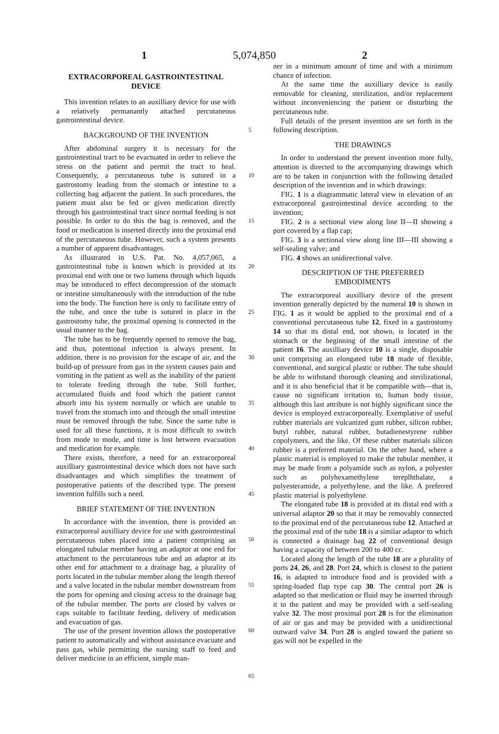1 5,074,850 2
EXTRACORPOREAL GASTROINTESTINAL DEVICE
This invention relates to an auxilliary device for use with a relatively permanantly attached percutaneous gastrointestinal device.
BACKGROUND OF THE INVENTION
After abdominal surgery it is necessary for the gastrointestinal tract to be evactuated in order to relieve the stress on the patient and permit the tract to heal. Consequently, a percutaneous tube is sutured in a gastrostomy leading from the stomach or intestine to a collecting bag adjacent the patient. In such procedures, the patient must also be fed or given medication directly through his gastrointestinal tract since normal feeding is not possible. In order to do this the bag is removed, and the food or medication is inserted directly into the proximal end of the percutaneous tube. However, such a system presents a number of apparent disadvantages.
As illustrated in U.S. Pat. No. 4,057,065, a gastrointestinal tube is known which is provided at its proximal end with one or two lumens through which liquids may be introduced to effect decompression of the stomach or intestine simultaneously with the introduction of the tube into the body. The function here is only to facilitate entry of the tube, and once the tube is sutured in place in the gastrostomy tube, the proximal opening is connected in the usual manner to the bag.
The tube has to be frequently opened to remove the bag, and thus, potentional infection is always present. In addition, there is no provision for the escape of air, and the build-up of pressure from gas in the system causes pain and vomiting in the patient as well as the inability of the patient to tolerate feeding through the tube. Still further, accumulated fluids and food which the patient cannot absorb into his system normally or which are unable to travel from the stomach into and through the small intestine must be removed through the tube. Since the same tube is used for all these functions, it is most difficult to switch from mode to mode, and time is lost between evacuation and medication for example.
There exists, therefore, a need for an extracorporeal auxilliary gastrointestinal device which does not have such disadvantages and which simplifies the treatment of postoperative patients of the described type. The present invention fulfills such a need.
BRIEF STATEMENT OF THE INVENTION
In accordance with the invention, there is provided an extracorporeal auxilliary device for use with gastrointestinal percutaneous tubes placed into a patient comprising an elongated tubular member having an adaptor at one end for attachment to the percutaneous tube and an adaptor at its other end for attachment to a drainage bag, a plurality of ports located in the tubular member along the length thereof and a valve located in the tubular member downstream from the ports for opening and closing access to the drainage bag of the tubular member. The ports are closed by valves or caps suitable to facilitate feeding, delivery of medication and evacuation of gas.
The use of the present invention allows the postoperative patient to automatically and without assistance evacuate and pass gas, while permitting the nursing staff to feed and deliver medicine in an efficient, simple man-
5
10
15
20
25
30
35
40
45
50
55
60
65
ner in a minimum amount of time and with a minimum chance of infection.
At the same time the auxilliary device is easily removable for cleaning, sterilization, and/or replacement without inconveniencing the patient or disturbing the percutaneous tube.
Full details of the present invention are set forth in the following description.
THE DRAWINGS
In order to understand the present invention more fully, attention is directed to the accompanying drawings which are to be taken in conjunction with the following detailed description of the invention and in which drawings:
FIG. 1 is a diagrammatic lateral view in elevation of an extracorporeal gastrointestinal device according to the invention;
FIG. 2 is a sectional view along line II—II showing a port covered by a flap cap;
FIG. 3 is a sectional view along line III—III showing a self-sealing valve; and
FIG. 4 shows an unidirectional valve.
DESCRIPTION OF THE PREFERRED EMBODIMENTS
The extracorporeal auxilliary device of the present invention generally depicted by the numeral 10 is shown in FIG. 1 as it would be applied to the proximal end of a conventional percutaneous tube 12, fixed in a gastrostomy 14 so that its distal end, not shown, is located in the stomach or the beginning of the small intestine of the patient 16. The auxilliary device 10 is a single, disposable unit comprising an elongated tube 18 made of flexible, conventional, and surgical plastic or rubber. The tube should be able to withstand thorough cleaning and sterilizational, and it is also beneficial that it be compatible with—that is, cause no significant irritation to, human body tissue, although this last attribute is not highly significant since the device is employed extracorporeally. Exemplative of useful rubber materials are vulcanized gum rubber, silicon rubber, butyl rubber, natural rubber, butadienestyrene rubber copolymers, and the like. Of these rubber materials silicon rubber is a preferred material. On the other hand, where a plastic material is employed to make the tubular member, it may be made from a polyamide such as nylon, a polyester such as polyhexamethylene tereplhthalate, a polyesteramide, a polyethylene, and the like. A preferred plastic material is polyethylene.
The elongated tube 18 is provided at its distal end with a universal adaptor 20 so that it may be removably connected to the proximal end of the percutaneous tube 12. Attached at the proximal end of the tube 18 is a similar adaptor to which is connected a drainage bag 22 of conventional design having a capacity of between 200 to 400 cc.
Located along the length of the tube 18 are a plurality of ports 24, 26, and 28. Port 24, which is closest to the patient 16, is adapted to introduce food and is provided with a spring-loaded flap type cap 30. The central port 26 is adapted so that medication or fluid may be inserted through it to the patient and may be provided with a self-sealing valve 32. The most proximal port 28 is for the elimination of air or gas and may be provided with a unidirectional outward valve 34. Port 28 is angled toward the patient so gas will not be expelled in the